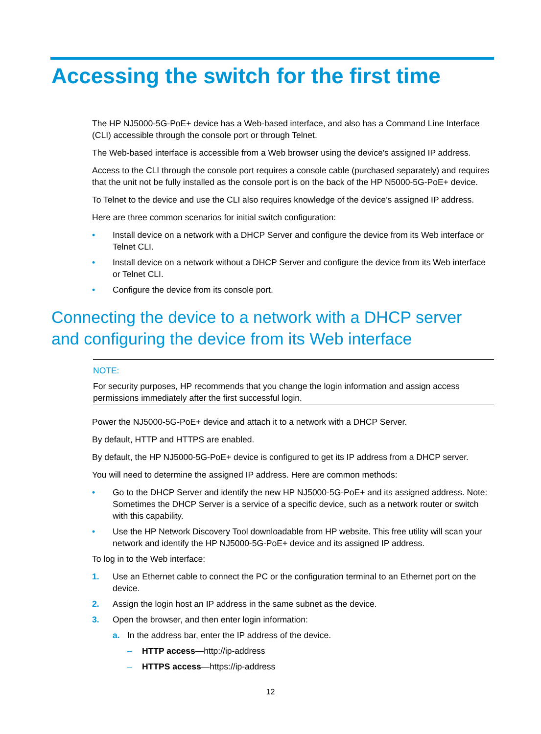Accessing the switch for the first time
The HP NJ5000-5G-PoE+ device has a Web-based interface, and also has a Command Line Interface (CLI) accessible through the console port or through Telnet.
The Web-based interface is accessible from a Web browser using the device's assigned IP address.
Access to the CLI through the console port requires a console cable (purchased separately) and requires that the unit not be fully installed as the console port is on the back of the HP N5000-5G-PoE+ device.
To Telnet to the device and use the CLI also requires knowledge of the device’s assigned IP address.
Here are three common scenarios for initial switch configuration:
• Install device on a network with a DHCP Server and configure the device from its Web interface or Telnet CLI.
• Install device on a network without a DHCP Server and configure the device from its Web interface or Telnet CLI.
• Configure the device from its console port.
Connecting the device to a network with a DHCP server and configuring the device from its Web interface
NOTE:
For security purposes, HP recommends that you change the login information and assign access permissions immediately after the first successful login.
Power the NJ5000-5G-PoE+ device and attach it to a network with a DHCP Server.
By default, HTTP and HTTPS are enabled.
By default, the HP NJ5000-5G-PoE+ device is configured to get its IP address from a DHCP server.
You will need to determine the assigned IP address. Here are common methods:
• Go to the DHCP Server and identify the new HP NJ5000-5G-PoE+ and its assigned address. Note: Sometimes the DHCP Server is a service of a specific device, such as a network router or switch with this capability.
• Use the HP Network Discovery Tool downloadable from HP website. This free utility will scan your network and identify the HP NJ5000-5G-PoE+ device and its assigned IP address.
To log in to the Web interface:
1. Use an Ethernet cable to connect the PC or the configuration terminal to an Ethernet port on the device.
2. Assign the login host an IP address in the same subnet as the device.
3. Open the browser, and then enter login information:
a. In the address bar, enter the IP address of the device.
– HTTP access—http://ip-address
– HTTPS access—https://ip-address
12